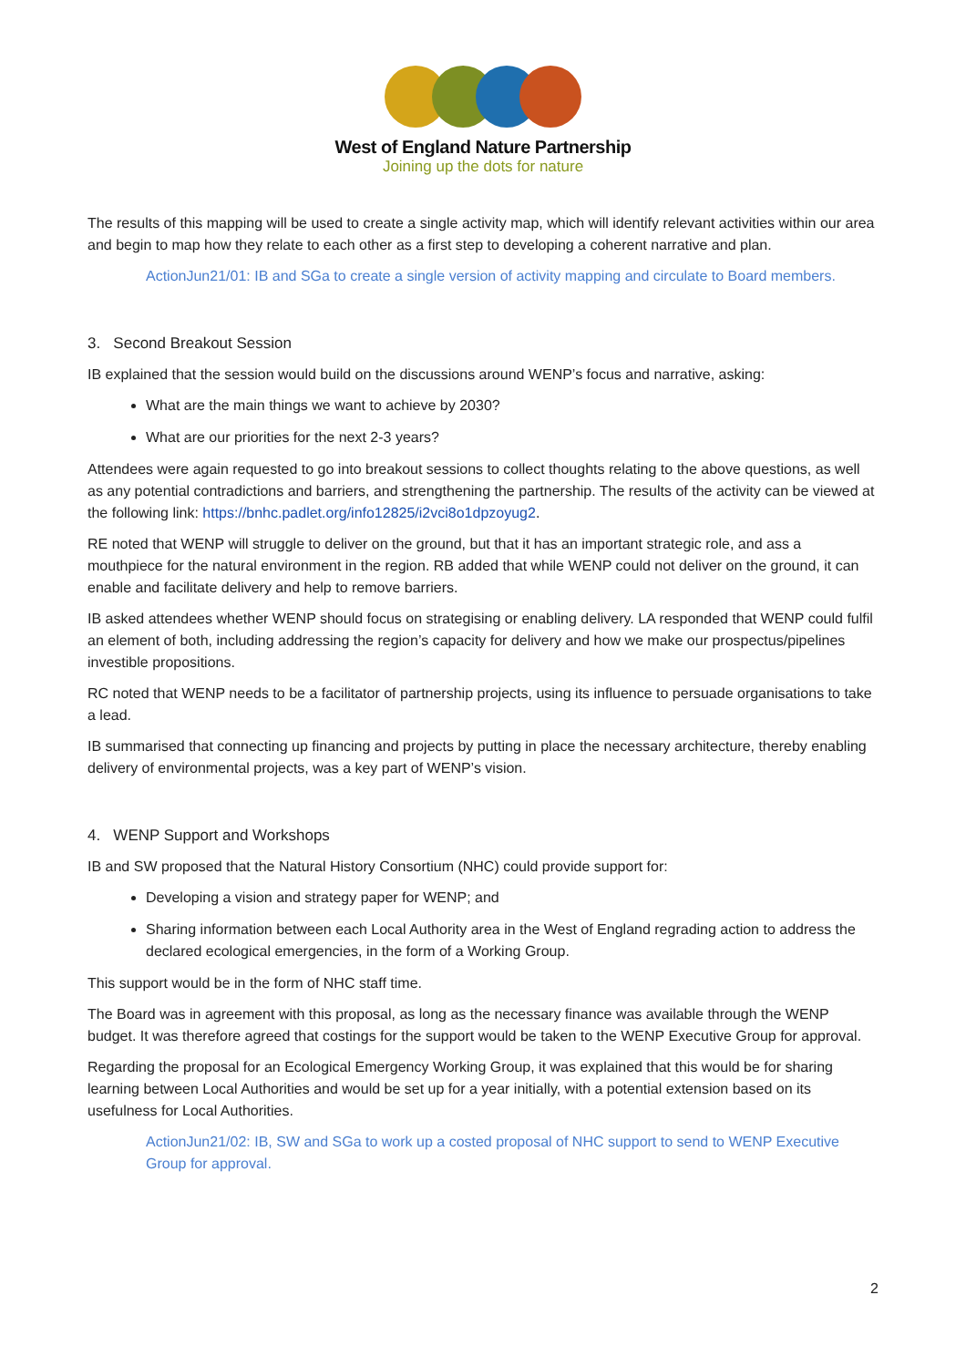West of England Nature Partnership
Joining up the dots for nature
The results of this mapping will be used to create a single activity map, which will identify relevant activities within our area and begin to map how they relate to each other as a first step to developing a coherent narrative and plan.
ActionJun21/01: IB and SGa to create a single version of activity mapping and circulate to Board members.
3. Second Breakout Session
IB explained that the session would build on the discussions around WENP’s focus and narrative, asking:
What are the main things we want to achieve by 2030?
What are our priorities for the next 2-3 years?
Attendees were again requested to go into breakout sessions to collect thoughts relating to the above questions, as well as any potential contradictions and barriers, and strengthening the partnership. The results of the activity can be viewed at the following link: https://bnhc.padlet.org/info12825/i2vci8o1dpzoyug2.
RE noted that WENP will struggle to deliver on the ground, but that it has an important strategic role, and ass a mouthpiece for the natural environment in the region. RB added that while WENP could not deliver on the ground, it can enable and facilitate delivery and help to remove barriers.
IB asked attendees whether WENP should focus on strategising or enabling delivery. LA responded that WENP could fulfil an element of both, including addressing the region’s capacity for delivery and how we make our prospectus/pipelines investible propositions.
RC noted that WENP needs to be a facilitator of partnership projects, using its influence to persuade organisations to take a lead.
IB summarised that connecting up financing and projects by putting in place the necessary architecture, thereby enabling delivery of environmental projects, was a key part of WENP’s vision.
4. WENP Support and Workshops
IB and SW proposed that the Natural History Consortium (NHC) could provide support for:
Developing a vision and strategy paper for WENP; and
Sharing information between each Local Authority area in the West of England regrading action to address the declared ecological emergencies, in the form of a Working Group.
This support would be in the form of NHC staff time.
The Board was in agreement with this proposal, as long as the necessary finance was available through the WENP budget. It was therefore agreed that costings for the support would be taken to the WENP Executive Group for approval.
Regarding the proposal for an Ecological Emergency Working Group, it was explained that this would be for sharing learning between Local Authorities and would be set up for a year initially, with a potential extension based on its usefulness for Local Authorities.
ActionJun21/02: IB, SW and SGa to work up a costed proposal of NHC support to send to WENP Executive Group for approval.
2